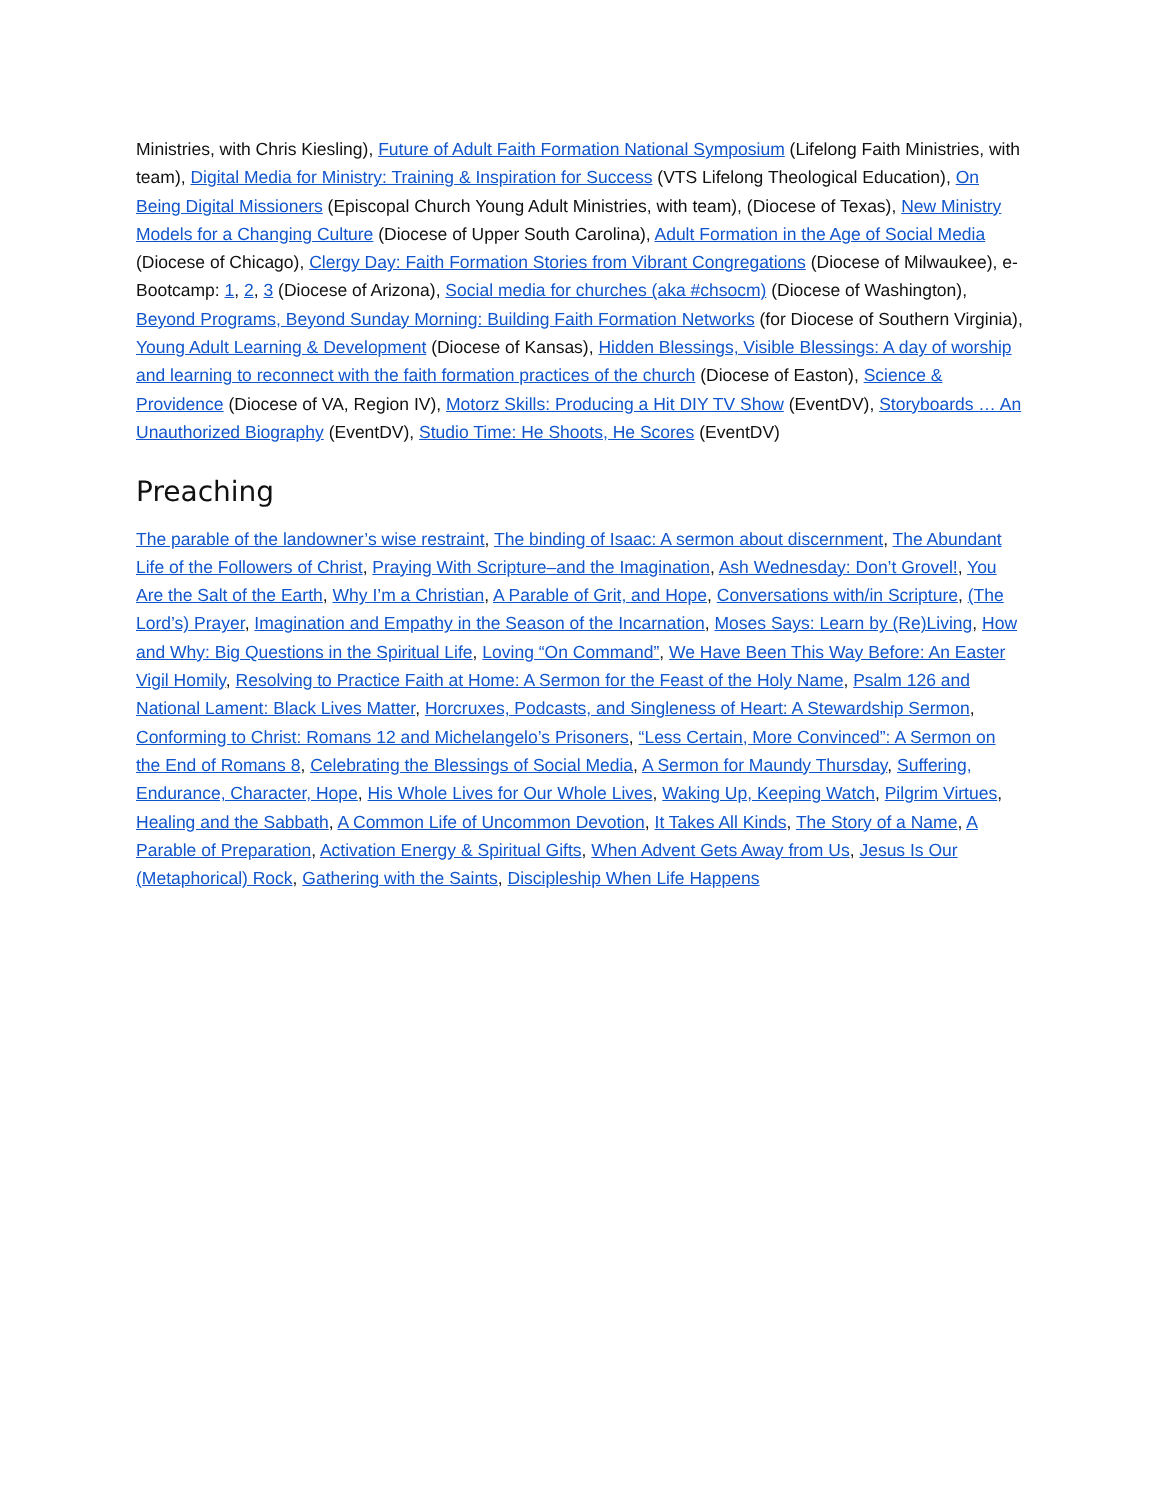Ministries, with Chris Kiesling), Future of Adult Faith Formation National Symposium (Lifelong Faith Ministries, with team), Digital Media for Ministry: Training & Inspiration for Success (VTS Lifelong Theological Education), On Being Digital Missioners (Episcopal Church Young Adult Ministries, with team), (Diocese of Texas), New Ministry Models for a Changing Culture (Diocese of Upper South Carolina), Adult Formation in the Age of Social Media (Diocese of Chicago), Clergy Day: Faith Formation Stories from Vibrant Congregations (Diocese of Milwaukee), e-Bootcamp: 1, 2, 3 (Diocese of Arizona), Social media for churches (aka #chsocm) (Diocese of Washington), Beyond Programs, Beyond Sunday Morning: Building Faith Formation Networks (for Diocese of Southern Virginia), Young Adult Learning & Development (Diocese of Kansas), Hidden Blessings, Visible Blessings: A day of worship and learning to reconnect with the faith formation practices of the church (Diocese of Easton), Science & Providence (Diocese of VA, Region IV), Motorz Skills: Producing a Hit DIY TV Show (EventDV), Storyboards … An Unauthorized Biography (EventDV), Studio Time: He Shoots, He Scores (EventDV)
Preaching
The parable of the landowner’s wise restraint, The binding of Isaac: A sermon about discernment, The Abundant Life of the Followers of Christ, Praying With Scripture–and the Imagination, Ash Wednesday: Don’t Grovel!, You Are the Salt of the Earth, Why I’m a Christian, A Parable of Grit, and Hope, Conversations with/in Scripture, (The Lord’s) Prayer, Imagination and Empathy in the Season of the Incarnation, Moses Says: Learn by (Re)Living, How and Why: Big Questions in the Spiritual Life, Loving “On Command”, We Have Been This Way Before: An Easter Vigil Homily, Resolving to Practice Faith at Home: A Sermon for the Feast of the Holy Name, Psalm 126 and National Lament: Black Lives Matter, Horcruxes, Podcasts, and Singleness of Heart: A Stewardship Sermon, Conforming to Christ: Romans 12 and Michelangelo’s Prisoners, “Less Certain, More Convinced”: A Sermon on the End of Romans 8, Celebrating the Blessings of Social Media, A Sermon for Maundy Thursday, Suffering, Endurance, Character, Hope, His Whole Lives for Our Whole Lives, Waking Up, Keeping Watch, Pilgrim Virtues, Healing and the Sabbath, A Common Life of Uncommon Devotion, It Takes All Kinds, The Story of a Name, A Parable of Preparation, Activation Energy & Spiritual Gifts, When Advent Gets Away from Us, Jesus Is Our (Metaphorical) Rock, Gathering with the Saints, Discipleship When Life Happens